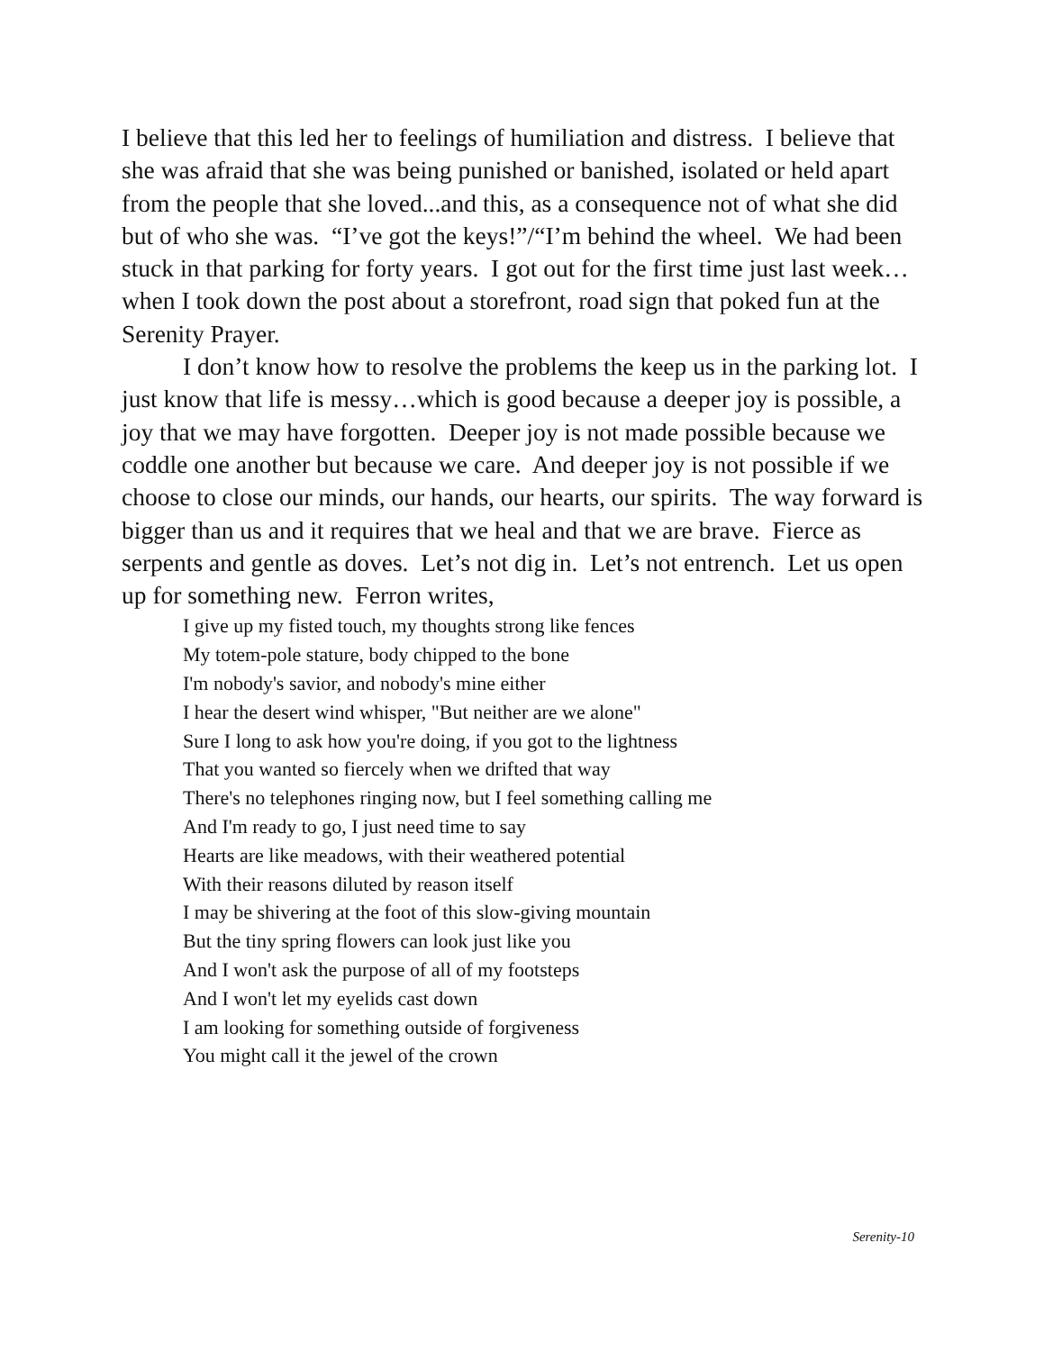I believe that this led her to feelings of humiliation and distress. I believe that she was afraid that she was being punished or banished, isolated or held apart from the people that she loved...and this, as a consequence not of what she did but of who she was. “I’ve got the keys!”/“I’m behind the wheel. We had been stuck in that parking for forty years. I got out for the first time just last week…when I took down the post about a storefront, road sign that poked fun at the Serenity Prayer.
I don’t know how to resolve the problems the keep us in the parking lot. I just know that life is messy…which is good because a deeper joy is possible, a joy that we may have forgotten. Deeper joy is not made possible because we coddle one another but because we care. And deeper joy is not possible if we choose to close our minds, our hands, our hearts, our spirits. The way forward is bigger than us and it requires that we heal and that we are brave. Fierce as serpents and gentle as doves. Let’s not dig in. Let’s not entrench. Let us open up for something new. Ferron writes,
I give up my fisted touch, my thoughts strong like fences
My totem-pole stature, body chipped to the bone
I'm nobody's savior, and nobody's mine either
I hear the desert wind whisper, "But neither are we alone"
Sure I long to ask how you're doing, if you got to the lightness
That you wanted so fiercely when we drifted that way
There's no telephones ringing now, but I feel something calling me
And I'm ready to go, I just need time to say
Hearts are like meadows, with their weathered potential
With their reasons diluted by reason itself
I may be shivering at the foot of this slow-giving mountain
But the tiny spring flowers can look just like you
And I won't ask the purpose of all of my footsteps
And I won't let my eyelids cast down
I am looking for something outside of forgiveness
You might call it the jewel of the crown
Serenity-10